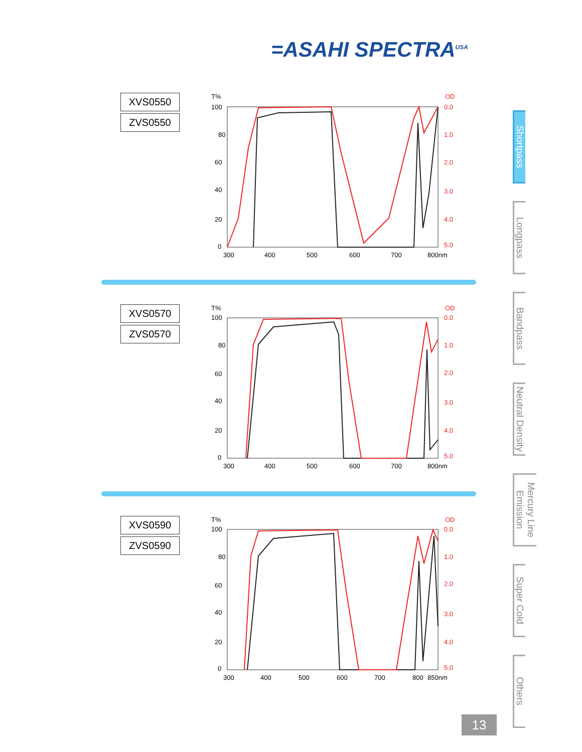=ASAHI SPECTRA<sup>USA</sup>
XVS0550
ZVS0550
T%
OD
100
80
60
40
20
0
0.0
1.0
2.0
3.0
4.0
5.0
300
400
500
600
700
800nm
XVS0570
ZVS0570
T%
OD
100
80
60
40
20
0
0.0
1.0
2.0
3.0
4.0
5.0
300
400
500
600
700
800nm
XVS0590
ZVS0590
T%
OD
100
80
60
40
20
0
0.0
1.0
2.0
3.0
4.0
5.0
300
400
500
600
700
800
850nm
Shortpass
Longpass
Bandpass
Neutral Density
Mercury Line Emission
Super Cold
Others
13